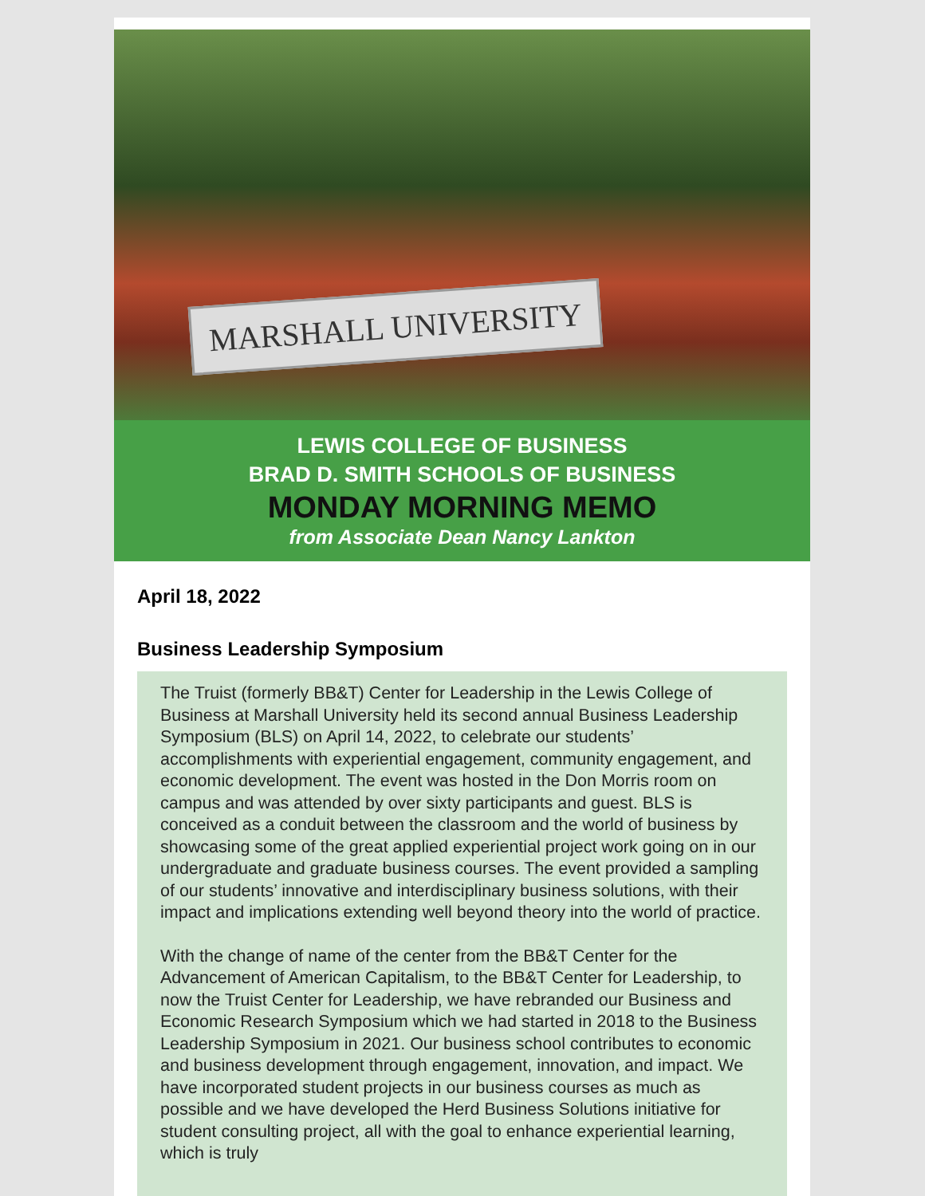MARSHALL UNIVERSITY
LEWIS COLLEGE OF BUSINESS
BRAD D. SMITH SCHOOLS OF BUSINESS
MONDAY MORNING MEMO
from Associate Dean Nancy Lankton
April 18, 2022
Business Leadership Symposium
The Truist (formerly BB&T) Center for Leadership in the Lewis College of Business at Marshall University held its second annual Business Leadership Symposium (BLS) on April 14, 2022, to celebrate our students’ accomplishments with experiential engagement, community engagement, and economic development. The event was hosted in the Don Morris room on campus and was attended by over sixty participants and guest. BLS is conceived as a conduit between the classroom and the world of business by showcasing some of the great applied experiential project work going on in our undergraduate and graduate business courses. The event provided a sampling of our students’ innovative and interdisciplinary business solutions, with their impact and implications extending well beyond theory into the world of practice.
With the change of name of the center from the BB&T Center for the Advancement of American Capitalism, to the BB&T Center for Leadership, to now the Truist Center for Leadership, we have rebranded our Business and Economic Research Symposium which we had started in 2018 to the Business Leadership Symposium in 2021. Our business school contributes to economic and business development through engagement, innovation, and impact. We have incorporated student projects in our business courses as much as possible and we have developed the Herd Business Solutions initiative for student consulting project, all with the goal to enhance experiential learning, which is truly